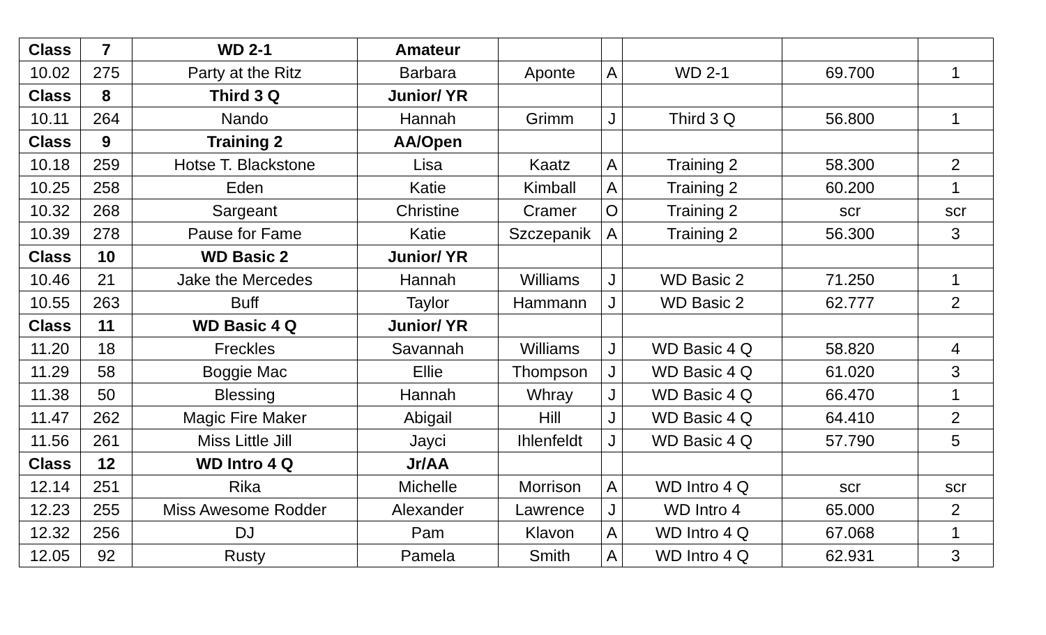| Class | 7 | WD 2-1 | Amateur | | | | | |
| 10.02 | 275 | Party at the Ritz | Barbara | Aponte | A | WD 2-1 | 69.700 | 1 |
| Class | 8 | Third 3 Q | Junior/ YR | | | | | |
| 10.11 | 264 | Nando | Hannah | Grimm | J | Third 3 Q | 56.800 | 1 |
| Class | 9 | Training 2 | AA/Open | | | | | |
| 10.18 | 259 | Hotse T. Blackstone | Lisa | Kaatz | A | Training 2 | 58.300 | 2 |
| 10.25 | 258 | Eden | Katie | Kimball | A | Training 2 | 60.200 | 1 |
| 10.32 | 268 | Sargeant | Christine | Cramer | O | Training 2 | scr | scr |
| 10.39 | 278 | Pause for Fame | Katie | Szczepanik | A | Training 2 | 56.300 | 3 |
| Class | 10 | WD Basic 2 | Junior/ YR | | | | | |
| 10.46 | 21 | Jake the Mercedes | Hannah | Williams | J | WD Basic 2 | 71.250 | 1 |
| 10.55 | 263 | Buff | Taylor | Hammann | J | WD Basic 2 | 62.777 | 2 |
| Class | 11 | WD Basic 4 Q | Junior/ YR | | | | | |
| 11.20 | 18 | Freckles | Savannah | Williams | J | WD Basic 4 Q | 58.820 | 4 |
| 11.29 | 58 | Boggie Mac | Ellie | Thompson | J | WD Basic 4 Q | 61.020 | 3 |
| 11.38 | 50 | Blessing | Hannah | Whray | J | WD Basic 4 Q | 66.470 | 1 |
| 11.47 | 262 | Magic Fire Maker | Abigail | Hill | J | WD Basic 4 Q | 64.410 | 2 |
| 11.56 | 261 | Miss Little Jill | Jayci | Ihlenfeldt | J | WD Basic 4 Q | 57.790 | 5 |
| Class | 12 | WD Intro 4 Q | Jr/AA | | | | | |
| 12.14 | 251 | Rika | Michelle | Morrison | A | WD Intro 4 Q | scr | scr |
| 12.23 | 255 | Miss Awesome Rodder | Alexander | Lawrence | J | WD Intro 4 | 65.000 | 2 |
| 12.32 | 256 | DJ | Pam | Klavon | A | WD Intro 4 Q | 67.068 | 1 |
| 12.05 | 92 | Rusty | Pamela | Smith | A | WD Intro 4 Q | 62.931 | 3 |